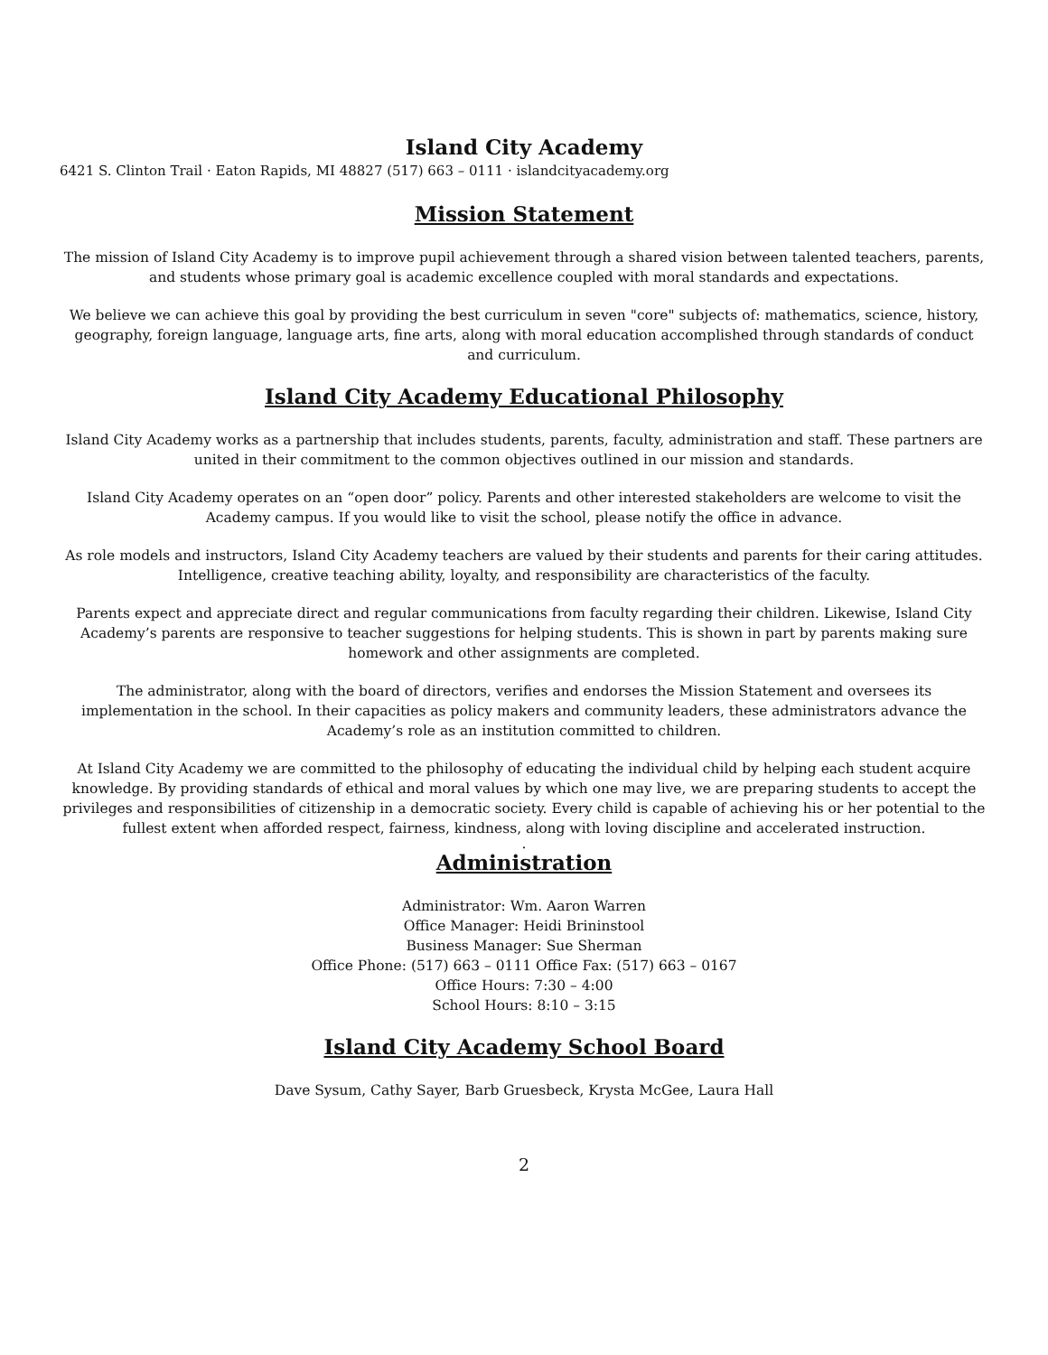Island City Academy
6421 S. Clinton Trail · Eaton Rapids, MI 48827 (517) 663 – 0111 · islandcityacademy.org
Mission Statement
The mission of Island City Academy is to improve pupil achievement through a shared vision between talented teachers, parents, and students whose primary goal is academic excellence coupled with moral standards and expectations.
We believe we can achieve this goal by providing the best curriculum in seven "core" subjects of: mathematics, science, history, geography, foreign language, language arts, fine arts, along with moral education accomplished through standards of conduct and curriculum.
Island City Academy Educational Philosophy
Island City Academy works as a partnership that includes students, parents, faculty, administration and staff. These partners are united in their commitment to the common objectives outlined in our mission and standards.
Island City Academy operates on an “open door” policy. Parents and other interested stakeholders are welcome to visit the Academy campus. If you would like to visit the school, please notify the office in advance.
As role models and instructors, Island City Academy teachers are valued by their students and parents for their caring attitudes. Intelligence, creative teaching ability, loyalty, and responsibility are characteristics of the faculty.
Parents expect and appreciate direct and regular communications from faculty regarding their children. Likewise, Island City Academy’s parents are responsive to teacher suggestions for helping students. This is shown in part by parents making sure homework and other assignments are completed.
The administrator, along with the board of directors, verifies and endorses the Mission Statement and oversees its implementation in the school. In their capacities as policy makers and community leaders, these administrators advance the Academy’s role as an institution committed to children.
At Island City Academy we are committed to the philosophy of educating the individual child by helping each student acquire knowledge. By providing standards of ethical and moral values by which one may live, we are preparing students to accept the privileges and responsibilities of citizenship in a democratic society. Every child is capable of achieving his or her potential to the fullest extent when afforded respect, fairness, kindness, along with loving discipline and accelerated instruction.
.
Administration
Administrator: Wm. Aaron Warren
Office Manager: Heidi Brininstool
Business Manager: Sue Sherman
Office Phone: (517) 663 – 0111 Office Fax: (517) 663 – 0167
Office Hours: 7:30 – 4:00
School Hours: 8:10 – 3:15
Island City Academy School Board
Dave Sysum, Cathy Sayer, Barb Gruesbeck, Krysta McGee, Laura Hall
2